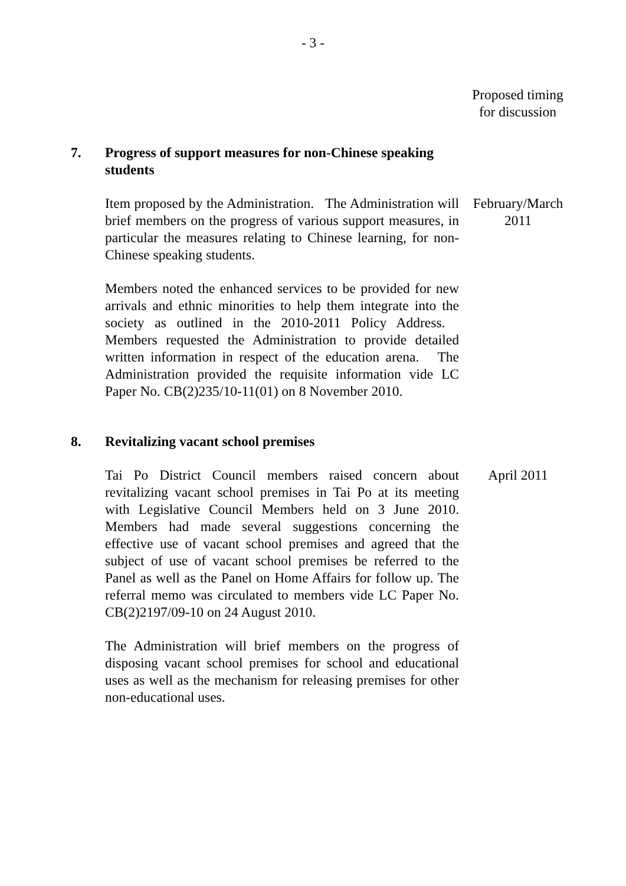- 3 -
Proposed timing
for discussion
7. Progress of support measures for non-Chinese speaking students
Item proposed by the Administration. The Administration will brief members on the progress of various support measures, in particular the measures relating to Chinese learning, for non-Chinese speaking students.
February/March
2011
Members noted the enhanced services to be provided for new arrivals and ethnic minorities to help them integrate into the society as outlined in the 2010-2011 Policy Address. Members requested the Administration to provide detailed written information in respect of the education arena. The Administration provided the requisite information vide LC Paper No. CB(2)235/10-11(01) on 8 November 2010.
8. Revitalizing vacant school premises
Tai Po District Council members raised concern about revitalizing vacant school premises in Tai Po at its meeting with Legislative Council Members held on 3 June 2010. Members had made several suggestions concerning the effective use of vacant school premises and agreed that the subject of use of vacant school premises be referred to the Panel as well as the Panel on Home Affairs for follow up. The referral memo was circulated to members vide LC Paper No. CB(2)2197/09-10 on 24 August 2010.
April 2011
The Administration will brief members on the progress of disposing vacant school premises for school and educational uses as well as the mechanism for releasing premises for other non-educational uses.